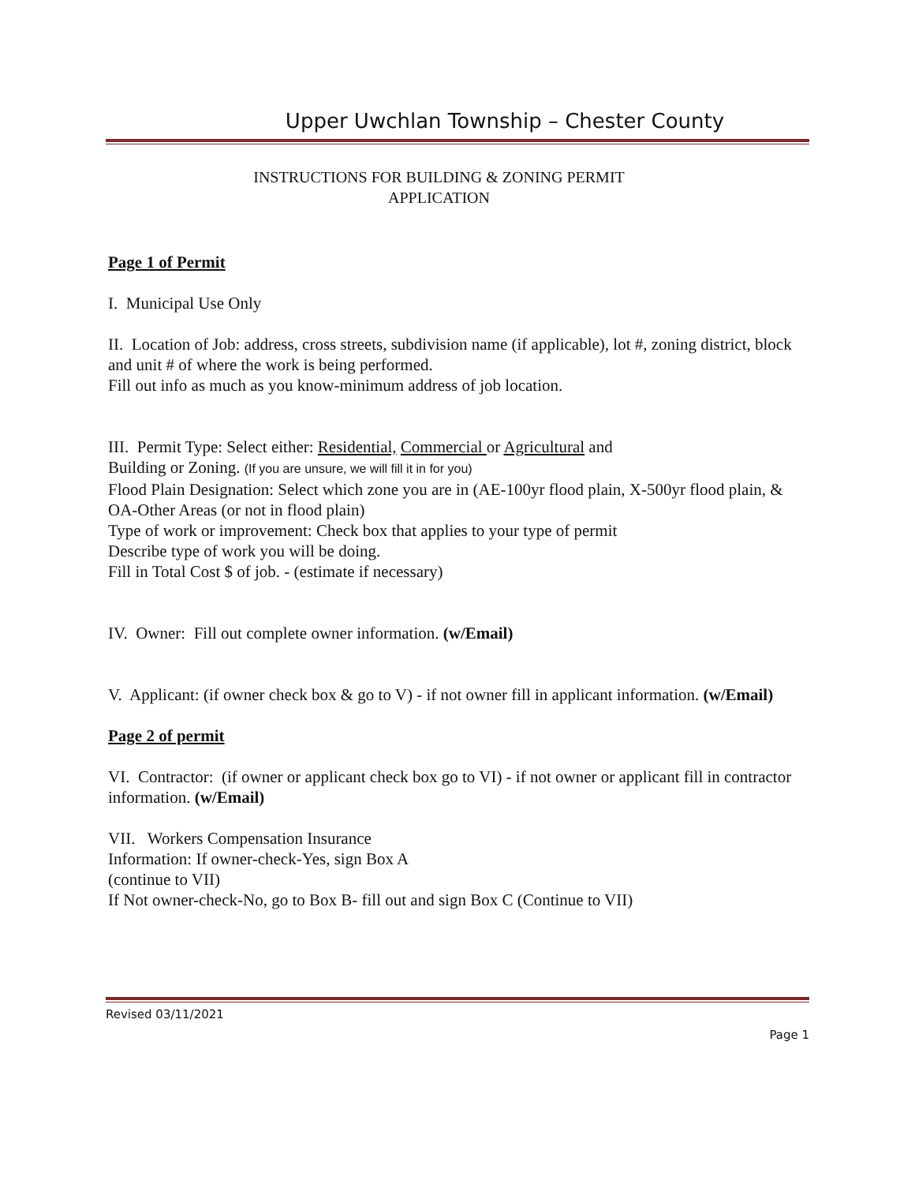Upper Uwchlan Township – Chester County
INSTRUCTIONS FOR BUILDING & ZONING PERMIT
APPLICATION
Page 1 of Permit
I. Municipal Use Only
II. Location of Job: address, cross streets, subdivision name (if applicable), lot #, zoning district, block and unit # of where the work is being performed.
Fill out info as much as you know-minimum address of job location.
III. Permit Type: Select either: Residential, Commercial or Agricultural and
Building or Zoning. (If you are unsure, we will fill it in for you)
Flood Plain Designation: Select which zone you are in (AE-100yr flood plain, X-500yr flood plain, & OA-Other Areas (or not in flood plain)
Type of work or improvement: Check box that applies to your type of permit
Describe type of work you will be doing.
Fill in Total Cost $ of job. - (estimate if necessary)
IV. Owner: Fill out complete owner information. (w/Email)
V. Applicant: (if owner check box & go to V) - if not owner fill in applicant information. (w/Email)
Page 2 of permit
VI. Contractor: (if owner or applicant check box go to VI) - if not owner or applicant fill in contractor information. (w/Email)
VII. Workers Compensation Insurance
Information: If owner-check-Yes, sign Box A
(continue to VII)
If Not owner-check-No, go to Box B- fill out and sign Box C (Continue to VII)
Revised 03/11/2021
Page 1